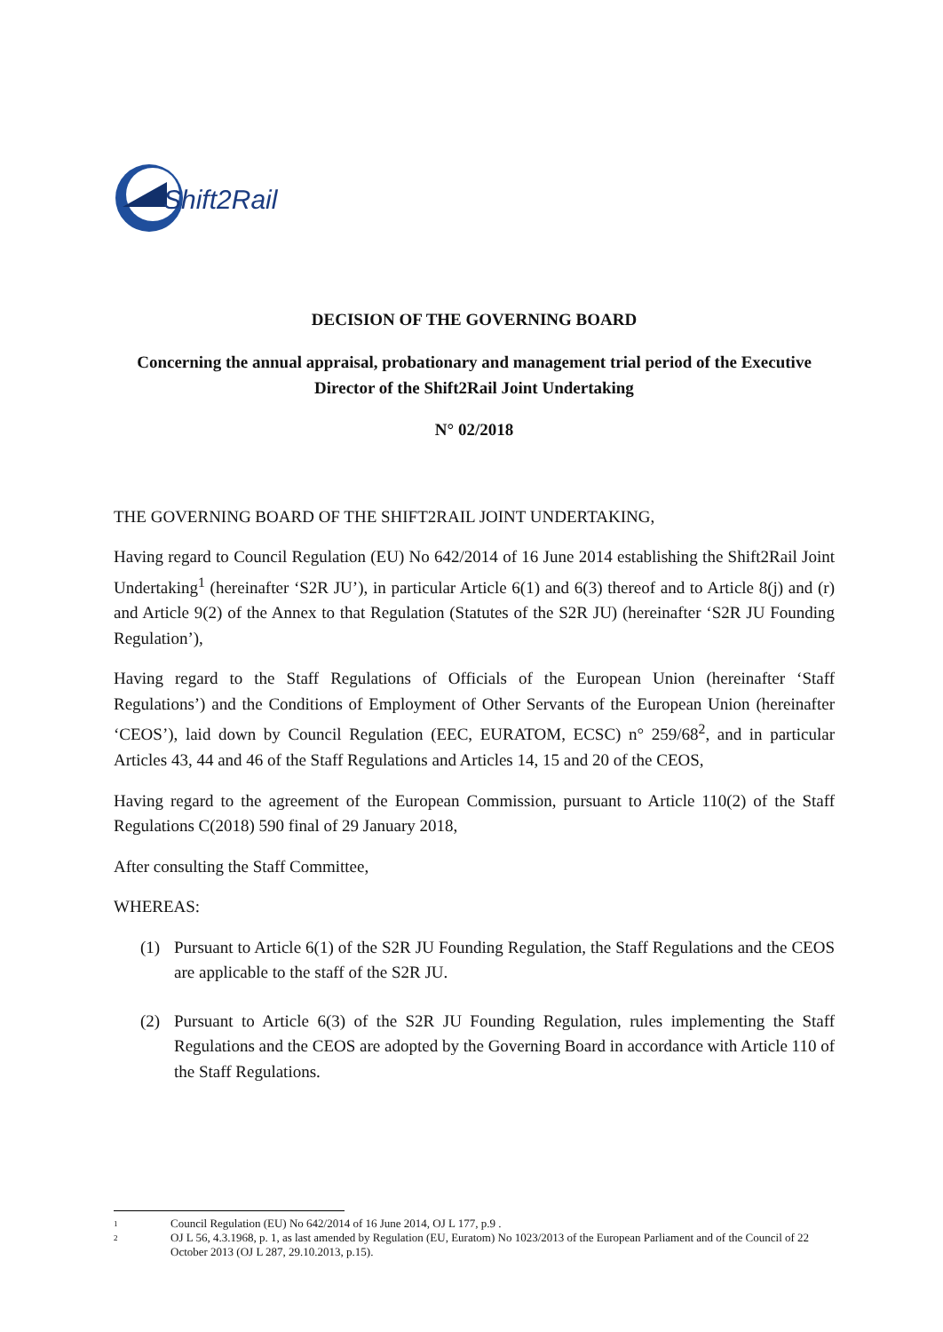Shift2Rail
DECISION OF THE GOVERNING BOARD
Concerning the annual appraisal, probationary and management trial period of the Executive Director of the Shift2Rail Joint Undertaking
N° 02/2018
THE GOVERNING BOARD OF THE SHIFT2RAIL JOINT UNDERTAKING,
Having regard to Council Regulation (EU) No 642/2014 of 16 June 2014 establishing the Shift2Rail Joint Undertaking<sup>1</sup> (hereinafter ‘S2R JU’), in particular Article 6(1) and 6(3) thereof and to Article 8(j) and (r) and Article 9(2) of the Annex to that Regulation (Statutes of the S2R JU) (hereinafter ‘S2R JU Founding Regulation’),
Having regard to the Staff Regulations of Officials of the European Union (hereinafter ‘Staff Regulations’) and the Conditions of Employment of Other Servants of the European Union (hereinafter ‘CEOS’), laid down by Council Regulation (EEC, EURATOM, ECSC) n° 259/68<sup>2</sup>, and in particular Articles 43, 44 and 46 of the Staff Regulations and Articles 14, 15 and 20 of the CEOS,
Having regard to the agreement of the European Commission, pursuant to Article 110(2) of the Staff Regulations C(2018) 590 final of 29 January 2018,
After consulting the Staff Committee,
WHEREAS:
(1) Pursuant to Article 6(1) of the S2R JU Founding Regulation, the Staff Regulations and the CEOS are applicable to the staff of the S2R JU.
(2) Pursuant to Article 6(3) of the S2R JU Founding Regulation, rules implementing the Staff Regulations and the CEOS are adopted by the Governing Board in accordance with Article 110 of the Staff Regulations.
1 Council Regulation (EU) No 642/2014 of 16 June 2014, OJ L 177, p.9 .
2 OJ L 56, 4.3.1968, p. 1, as last amended by Regulation (EU, Euratom) No 1023/2013 of the European Parliament and of the Council of 22 October 2013 (OJ L 287, 29.10.2013, p.15).